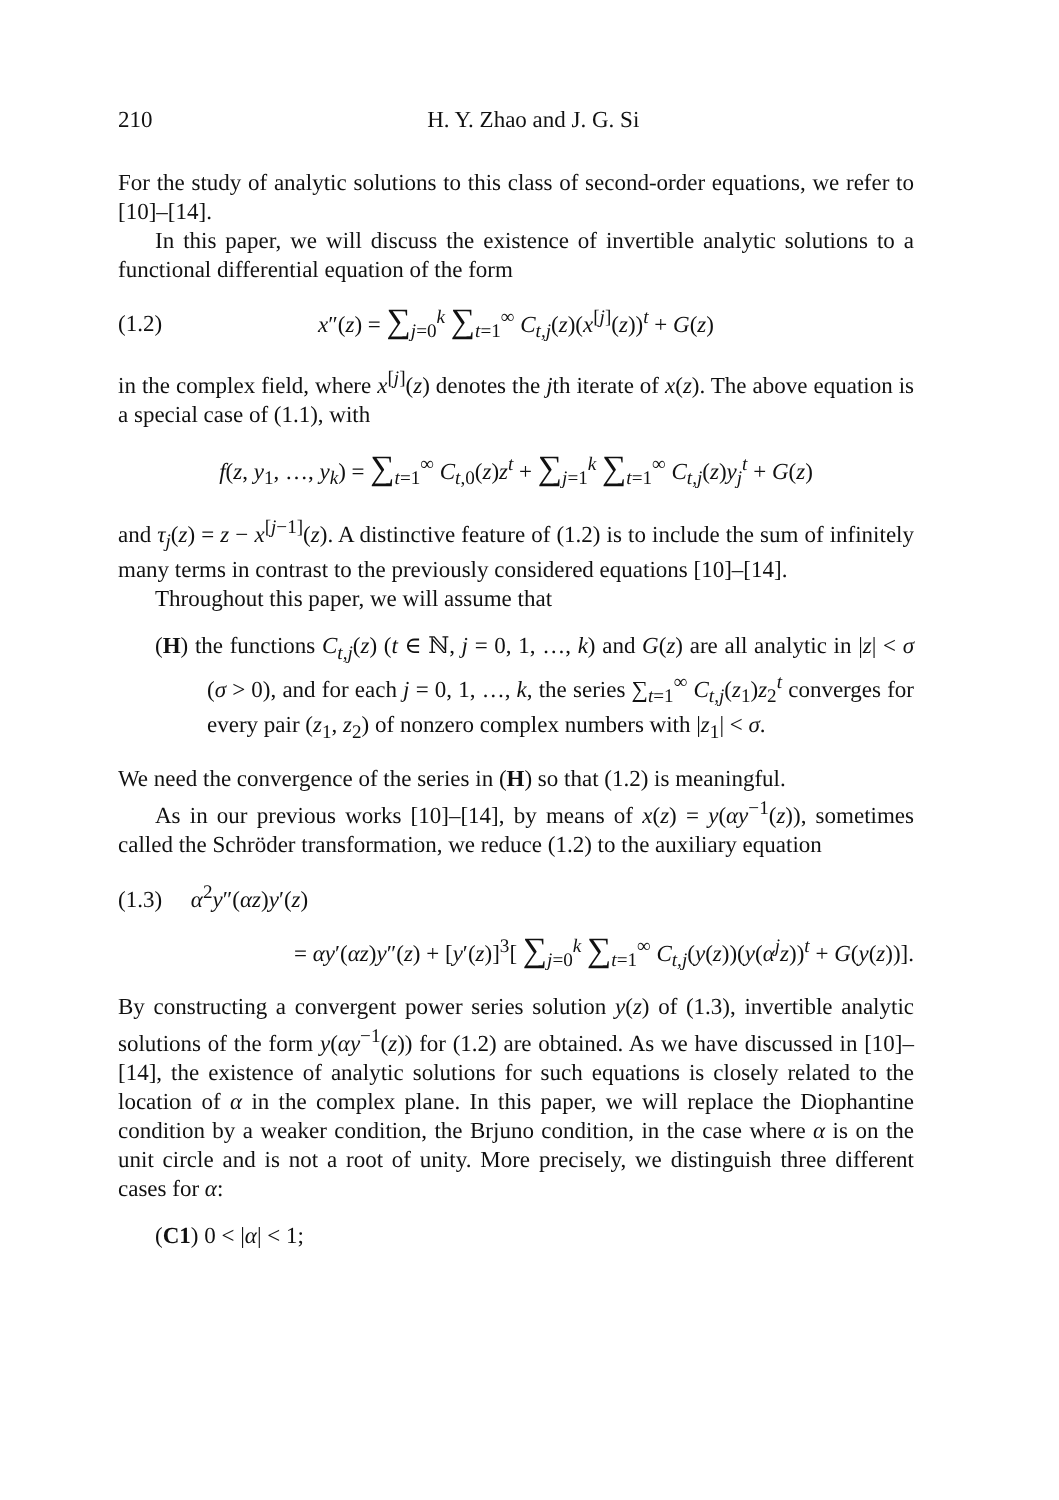210 H. Y. Zhao and J. G. Si
For the study of analytic solutions to this class of second-order equations, we refer to [10]–[14].
In this paper, we will discuss the existence of invertible analytic solutions to a functional differential equation of the form
(1.2) x″(z) = ∑<sub>j=0</sub><sup>k</sup> ∑<sub>t=1</sub><sup>∞</sup> C<sub>t,j</sub>(z)(x<sup>[j]</sup>(z))<sup>t</sup> + G(z)
in the complex field, where x<sup>[j]</sup>(z) denotes the jth iterate of x(z). The above equation is a special case of (1.1), with
f(z, y<sub>1</sub>, …, y<sub>k</sub>) = ∑<sub>t=1</sub><sup>∞</sup> C<sub>t,0</sub>(z)z<sup>t</sup> + ∑<sub>j=1</sub><sup>k</sup> ∑<sub>t=1</sub><sup>∞</sup> C<sub>t,j</sub>(z)y<sub>j</sub><sup>t</sup> + G(z)
and τ<sub>j</sub>(z) = z − x<sup>[j−1]</sup>(z). A distinctive feature of (1.2) is to include the sum of infinitely many terms in contrast to the previously considered equations [10]–[14].
Throughout this paper, we will assume that
(H) the functions C<sub>t,j</sub>(z) (t ∈ ℕ, j = 0, 1, …, k) and G(z) are all analytic in |z| < σ (σ > 0), and for each j = 0, 1, …, k, the series ∑<sub>t=1</sub><sup>∞</sup> C<sub>t,j</sub>(z<sub>1</sub>)z<sub>2</sub><sup>t</sup> converges for every pair (z<sub>1</sub>, z<sub>2</sub>) of nonzero complex numbers with |z<sub>1</sub>| < σ.
We need the convergence of the series in (H) so that (1.2) is meaningful.
As in our previous works [10]–[14], by means of x(z) = y(αy<sup>−1</sup>(z)), sometimes called the Schröder transformation, we reduce (1.2) to the auxiliary equation
(1.3) α<sup>2</sup>y″(αz)y′(z)
= αy′(αz)y″(z) + [y′(z)]<sup>3</sup>[ ∑<sub>j=0</sub><sup>k</sup> ∑<sub>t=1</sub><sup>∞</sup> C<sub>t,j</sub>(y(z))(y(α<sup>j</sup>z))<sup>t</sup> + G(y(z))].
By constructing a convergent power series solution y(z) of (1.3), invertible analytic solutions of the form y(αy<sup>−1</sup>(z)) for (1.2) are obtained. As we have discussed in [10]–[14], the existence of analytic solutions for such equations is closely related to the location of α in the complex plane. In this paper, we will replace the Diophantine condition by a weaker condition, the Brjuno condition, in the case where α is on the unit circle and is not a root of unity. More precisely, we distinguish three different cases for α:
(C1) 0 < |α| < 1;